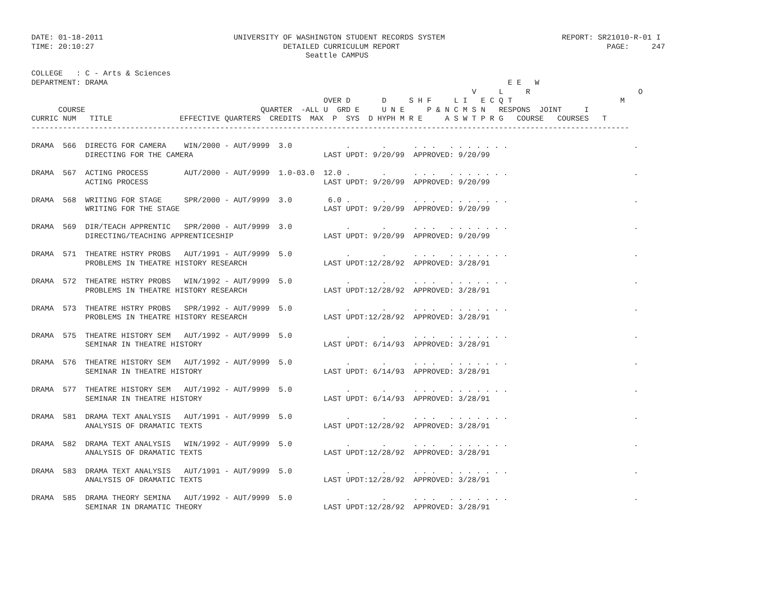DATE: 01-18-2011                             UNIVERSITY OF WASHINGTON STUDENT RECORDS SYSTEM                          REPORT: SR21010-R-01 I
TIME: 20:10:27                                          DETAILED CURRICULUM REPORT                                              PAGE:     247
                                                             Seattle CAMPUS

COLLEGE   : C - Arts & Sciences
DEPARTMENT: DRAMA                                                                                         E E   W
                                                                                                  V     L     R                        O
                                                                 OVER D       D     S H F     L I   E C Q T                        M
      COURSE                                       QUARTER  -ALL U  GRD E     U N E     P & N C M S N   RESPONS  JOINT     I
CURRIC NUM   TITLE               EFFECTIVE QUARTERS  CREDITS  MAX  P  SYS  D HYPH M R E     A S W T P R G   COURSE   COURSES   T
-------------------------------------------------------------------------------------------------------------------------------------

DRAMA  566  DIRECTG FOR CAMERA    WIN/2000 - AUT/9999  3.0            .       .      . . .   . . . . . . .                            .
            DIRECTING FOR THE CAMERA                             LAST UPDT: 9/20/99  APPROVED: 9/20/99

DRAMA  567  ACTING PROCESS        AUT/2000 - AUT/9999  1.0-03.0  12.0 .       .      . . .   . . . . . . .                            .
            ACTING PROCESS                                       LAST UPDT: 9/20/99  APPROVED: 9/20/99

DRAMA  568  WRITING FOR STAGE     SPR/2000 - AUT/9999  3.0        6.0 .       .      . . .   . . . . . . .                            .
            WRITING FOR THE STAGE                                LAST UPDT: 9/20/99  APPROVED: 9/20/99

DRAMA  569  DIR/TEACH APPRENTIC   SPR/2000 - AUT/9999  3.0            .       .      . . .   . . . . . . .                            .
            DIRECTING/TEACHING APPRENTICESHIP                    LAST UPDT: 9/20/99  APPROVED: 9/20/99

DRAMA  571  THEATRE HSTRY PROBS   AUT/1991 - AUT/9999  5.0            .       .      . . .   . . . . . . .                            .
            PROBLEMS IN THEATRE HISTORY RESEARCH                 LAST UPDT:12/28/92  APPROVED: 3/28/91

DRAMA  572  THEATRE HSTRY PROBS   WIN/1992 - AUT/9999  5.0            .       .      . . .   . . . . . . .                            .
            PROBLEMS IN THEATRE HISTORY RESEARCH                 LAST UPDT:12/28/92  APPROVED: 3/28/91

DRAMA  573  THEATRE HSTRY PROBS   SPR/1992 - AUT/9999  5.0            .       .      . . .   . . . . . . .                            .
            PROBLEMS IN THEATRE HISTORY RESEARCH                 LAST UPDT:12/28/92  APPROVED: 3/28/91

DRAMA  575  THEATRE HISTORY SEM   AUT/1992 - AUT/9999  5.0            .       .      . . .   . . . . . . .                            .
            SEMINAR IN THEATRE HISTORY                           LAST UPDT: 6/14/93  APPROVED: 3/28/91

DRAMA  576  THEATRE HISTORY SEM   AUT/1992 - AUT/9999  5.0            .       .      . . .   . . . . . . .                            .
            SEMINAR IN THEATRE HISTORY                           LAST UPDT: 6/14/93  APPROVED: 3/28/91

DRAMA  577  THEATRE HISTORY SEM   AUT/1992 - AUT/9999  5.0            .       .      . . .   . . . . . . .                            .
            SEMINAR IN THEATRE HISTORY                           LAST UPDT: 6/14/93  APPROVED: 3/28/91

DRAMA  581  DRAMA TEXT ANALYSIS   AUT/1991 - AUT/9999  5.0            .       .      . . .   . . . . . . .                            .
            ANALYSIS OF DRAMATIC TEXTS                           LAST UPDT:12/28/92  APPROVED: 3/28/91

DRAMA  582  DRAMA TEXT ANALYSIS   WIN/1992 - AUT/9999  5.0            .       .      . . .   . . . . . . .                            .
            ANALYSIS OF DRAMATIC TEXTS                           LAST UPDT:12/28/92  APPROVED: 3/28/91

DRAMA  583  DRAMA TEXT ANALYSIS   AUT/1991 - AUT/9999  5.0            .       .      . . .   . . . . . . .                            .
            ANALYSIS OF DRAMATIC TEXTS                           LAST UPDT:12/28/92  APPROVED: 3/28/91

DRAMA  585  DRAMA THEORY SEMINA   AUT/1992 - AUT/9999  5.0            .       .      . . .   . . . . . . .                            .
            SEMINAR IN DRAMATIC THEORY                           LAST UPDT:12/28/92  APPROVED: 3/28/91